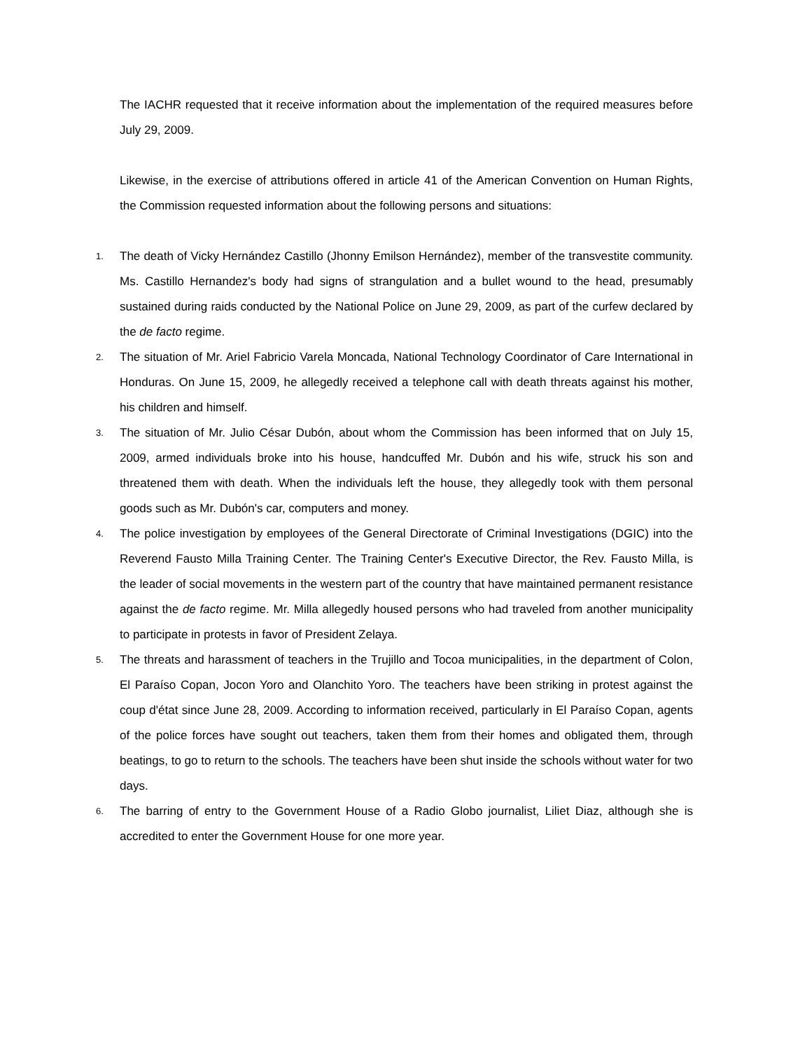The IACHR requested that it receive information about the implementation of the required measures before July 29, 2009.
Likewise, in the exercise of attributions offered in article 41 of the American Convention on Human Rights, the Commission requested information about the following persons and situations:
1. The death of Vicky Hernández Castillo (Jhonny Emilson Hernández), member of the transvestite community. Ms. Castillo Hernandez's body had signs of strangulation and a bullet wound to the head, presumably sustained during raids conducted by the National Police on June 29, 2009, as part of the curfew declared by the de facto regime.
2. The situation of Mr. Ariel Fabricio Varela Moncada, National Technology Coordinator of Care International in Honduras. On June 15, 2009, he allegedly received a telephone call with death threats against his mother, his children and himself.
3. The situation of Mr. Julio César Dubón, about whom the Commission has been informed that on July 15, 2009, armed individuals broke into his house, handcuffed Mr. Dubón and his wife, struck his son and threatened them with death. When the individuals left the house, they allegedly took with them personal goods such as Mr. Dubón's car, computers and money.
4. The police investigation by employees of the General Directorate of Criminal Investigations (DGIC) into the Reverend Fausto Milla Training Center. The Training Center's Executive Director, the Rev. Fausto Milla, is the leader of social movements in the western part of the country that have maintained permanent resistance against the de facto regime. Mr. Milla allegedly housed persons who had traveled from another municipality to participate in protests in favor of President Zelaya.
5. The threats and harassment of teachers in the Trujillo and Tocoa municipalities, in the department of Colon, El Paraíso Copan, Jocon Yoro and Olanchito Yoro. The teachers have been striking in protest against the coup d'état since June 28, 2009. According to information received, particularly in El Paraíso Copan, agents of the police forces have sought out teachers, taken them from their homes and obligated them, through beatings, to go to return to the schools. The teachers have been shut inside the schools without water for two days.
6. The barring of entry to the Government House of a Radio Globo journalist, Liliet Diaz, although she is accredited to enter the Government House for one more year.